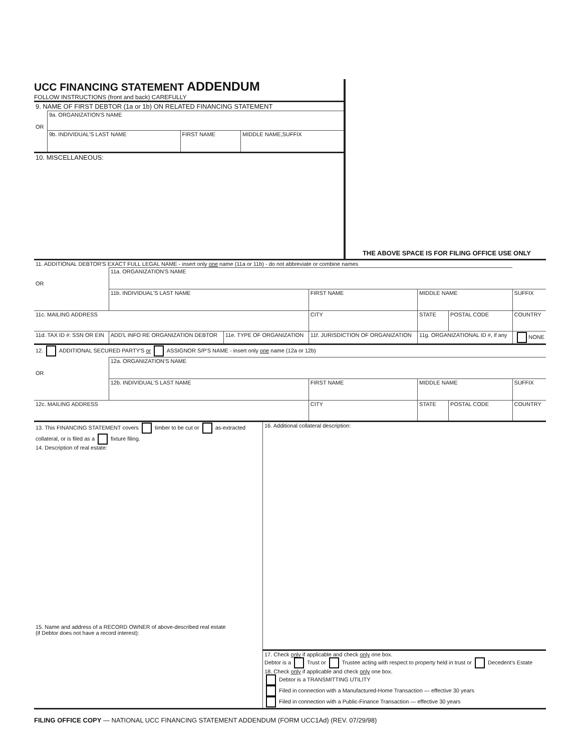UCC FINANCING STATEMENT ADDENDUM
FOLLOW INSTRUCTIONS (front and back) CAREFULLY
| 9. NAME OF FIRST DEBTOR (1a or 1b) ON RELATED FINANCING STATEMENT | | | |
| OR | 9a. ORGANIZATION'S NAME | | |
| | 9b. INDIVIDUAL'S LAST NAME | FIRST NAME | MIDDLE NAME,SUFFIX |
| 10. MISCELLANEOUS: | | | |
THE ABOVE SPACE IS FOR FILING OFFICE USE ONLY
| 11. ADDITIONAL DEBTOR'S EXACT FULL LEGAL NAME - insert only one name (11a or 11b) - do not abbreviate or combine names | | | | | | | |
| OR | 11a. ORGANIZATION'S NAME | | | | | | |
| | 11b. INDIVIDUAL'S LAST NAME | | | FIRST NAME | MIDDLE NAME | | SUFFIX |
| 11c. MAILING ADDRESS | | | | CITY | STATE | POSTAL CODE | COUNTRY |
| 11d. TAX ID #: SSN OR EIN | | ADD'L INFO RE ORGANIZATION DEBTOR | 11e. TYPE OF ORGANIZATION | 11f. JURISDICTION OF ORGANIZATION | 11g. ORGANIZATIONAL ID #, if any | | NONE |
| 12. ADDITIONAL SECURED PARTY'S or ASSIGNOR S/P'S NAME - insert only one name (12a or 12b) | | | | | | | |
| OR | 12a. ORGANIZATION'S NAME | | | | | | |
| | 12b. INDIVIDUAL'S LAST NAME | | | FIRST NAME | MIDDLE NAME | | SUFFIX |
| 12c. MAILING ADDRESS | | | | CITY | STATE | POSTAL CODE | COUNTRY |
| 13. This FINANCING STATEMENT covers timber to be cut or as-extracted collateral, or is filed as a fixture filing. 14. Description of real estate: | 16. Additional collateral description: |
| 15. Name and address of a RECORD OWNER of above-described real estate (if Debtor does not have a record interest): | |
| | 17. Check only if applicable and check only one box. Debtor is a Trust or Trustee acting with respect to property held in trust or Decedent's Estate 18. Check only if applicable and check only one box. Debtor is a TRANSMITTING UTILITY Filed in connection with a Manufactured-Home Transaction — effective 30 years Filed in connection with a Public-Finance Transaction — effective 30 years |
FILING OFFICE COPY — NATIONAL UCC FINANCING STATEMENT ADDENDUM (FORM UCC1Ad) (REV. 07/29/98)